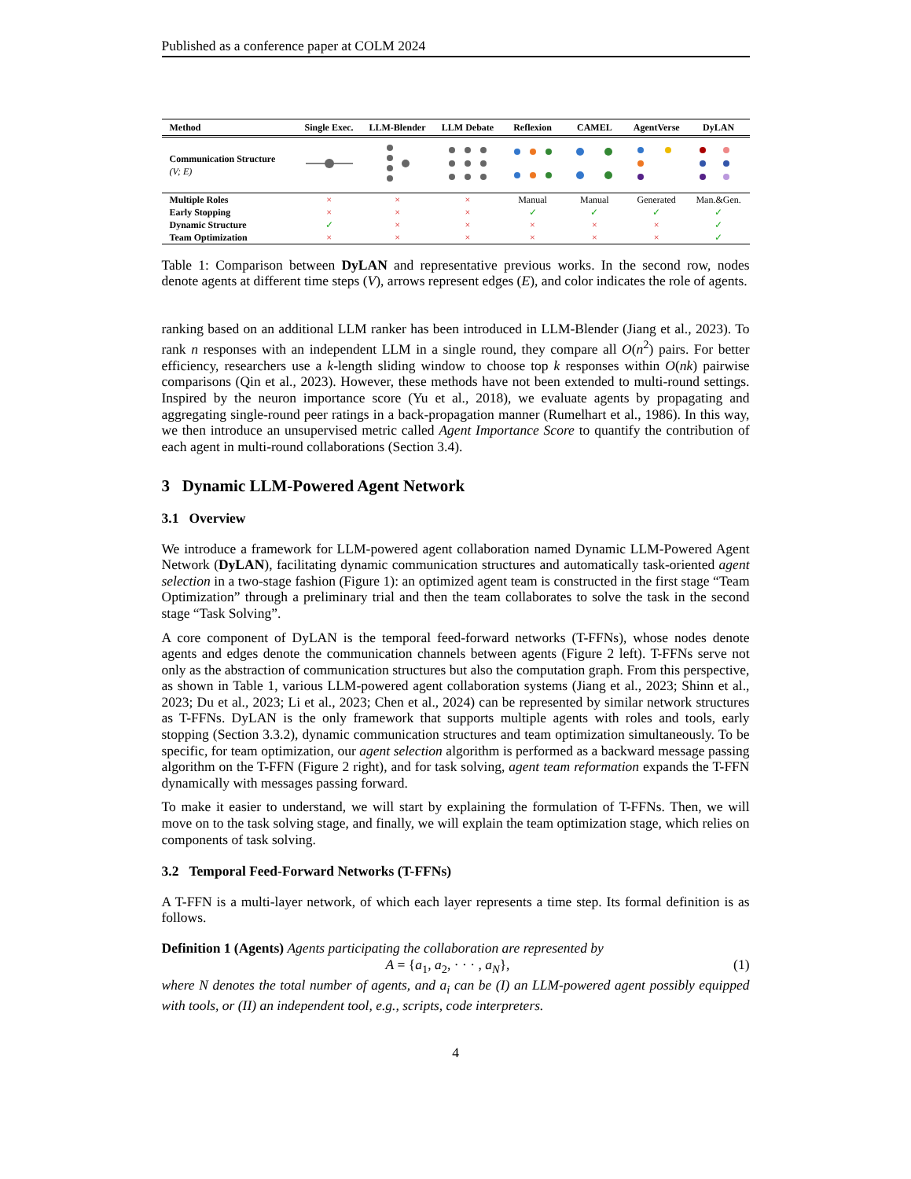Published as a conference paper at COLM 2024
| Method | Single Exec. | LLM-Blender | LLM Debate | Reflexion | CAMEL | AgentVerse | DyLAN |
| --- | --- | --- | --- | --- | --- | --- | --- |
| Communication Structure (V; E) | | | | | | | |
| Multiple Roles | × | × | × | Manual | Manual | Generated | Man.&Gen. |
| Early Stopping | × | × | × | ✓ | ✓ | ✓ | ✓ |
| Dynamic Structure | ✓ | × | × | × | × | × | ✓ |
| Team Optimization | × | × | × | × | × | × | ✓ |
Table 1: Comparison between DyLAN and representative previous works. In the second row, nodes denote agents at different time steps (V), arrows represent edges (E), and color indicates the role of agents.
ranking based on an additional LLM ranker has been introduced in LLM-Blender (Jiang et al., 2023). To rank n responses with an independent LLM in a single round, they compare all O(n<sup>2</sup>) pairs. For better efficiency, researchers use a k-length sliding window to choose top k responses within O(nk) pairwise comparisons (Qin et al., 2023). However, these methods have not been extended to multi-round settings. Inspired by the neuron importance score (Yu et al., 2018), we evaluate agents by propagating and aggregating single-round peer ratings in a back-propagation manner (Rumelhart et al., 1986). In this way, we then introduce an unsupervised metric called Agent Importance Score to quantify the contribution of each agent in multi-round collaborations (Section 3.4).
3 Dynamic LLM-Powered Agent Network
3.1 Overview
We introduce a framework for LLM-powered agent collaboration named Dynamic LLM-Powered Agent Network (DyLAN), facilitating dynamic communication structures and automatically task-oriented agent selection in a two-stage fashion (Figure 1): an optimized agent team is constructed in the first stage “Team Optimization” through a preliminary trial and then the team collaborates to solve the task in the second stage “Task Solving”.
A core component of DyLAN is the temporal feed-forward networks (T-FFNs), whose nodes denote agents and edges denote the communication channels between agents (Figure 2 left). T-FFNs serve not only as the abstraction of communication structures but also the computation graph. From this perspective, as shown in Table 1, various LLM-powered agent collaboration systems (Jiang et al., 2023; Shinn et al., 2023; Du et al., 2023; Li et al., 2023; Chen et al., 2024) can be represented by similar network structures as T-FFNs. DyLAN is the only framework that supports multiple agents with roles and tools, early stopping (Section 3.3.2), dynamic communication structures and team optimization simultaneously. To be specific, for team optimization, our agent selection algorithm is performed as a backward message passing algorithm on the T-FFN (Figure 2 right), and for task solving, agent team reformation expands the T-FFN dynamically with messages passing forward.
To make it easier to understand, we will start by explaining the formulation of T-FFNs. Then, we will move on to the task solving stage, and finally, we will explain the team optimization stage, which relies on components of task solving.
3.2 Temporal Feed-Forward Networks (T-FFNs)
A T-FFN is a multi-layer network, of which each layer represents a time step. Its formal definition is as follows.
Definition 1 (Agents) Agents participating the collaboration are represented by
A = {a<sub>1</sub>, a<sub>2</sub>, · · · , a<sub>N</sub>}, (1)
where N denotes the total number of agents, and a<sub>i</sub> can be (I) an LLM-powered agent possibly equipped with tools, or (II) an independent tool, e.g., scripts, code interpreters.
4